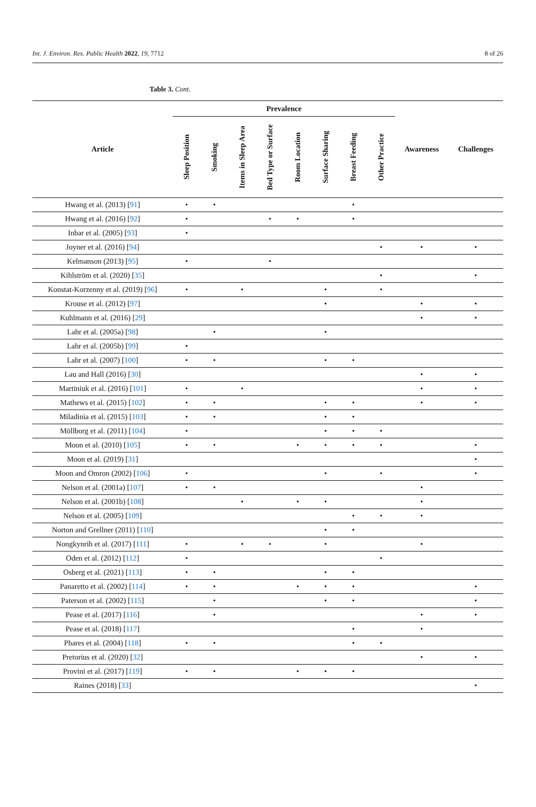Int. J. Environ. Res. Public Health 2022, 19, 7712 8 of 26
Table 3. Cont.
| Article | Prevalence | | | | | | | | Awareness | Challenges |
| --- | --- | --- | --- | --- | --- | --- | --- | --- | --- | --- |
| | Sleep Position | Smoking | Items in Sleep Area | Bed Type or Surface | Room Location | Surface Sharing | Breast Feeding | Other Practice | | |
| Hwang et al. (2013) [ 91 ] | • | • | | | | | • | | | |
| Hwang et al. (2016) [ 92 ] | • | | | • | • | | • | | | |
| Inbar et al. (2005) [ 93 ] | • | | | | | | | | | |
| Joyner et al. (2016) [ 94 ] | | | | | | | | • | • | • |
| Kelmanson (2013) [ 95 ] | • | | | • | | | | | | |
| Kihlström et al. (2020) [ 35 ] | | | | | | | | • | | • |
| Konstat-Korzenny et al. (2019) [ 96 ] | • | | • | | | • | | • | | |
| Krouse et al. (2012) [ 97 ] | | | | | | • | | | • | • |
| Kuhlmann et al. (2016) [ 29 ] | | | | | | | | | • | • |
| Lahr et al. (2005a) [ 98 ] | | • | | | | • | | | | |
| Lahr et al. (2005b) [ 99 ] | • | | | | | | | | | |
| Lahr et al. (2007) [ 100 ] | • | • | | | | • | • | | | |
| Lau and Hall (2016) [ 30 ] | | | | | | | | | • | • |
| Martiniuk et al. (2016) [ 101 ] | • | | • | | | | | | • | • |
| Mathews et al. (2015) [ 102 ] | • | • | | | | • | • | | • | • |
| Miladinia et al. (2015) [ 103 ] | • | • | | | | • | • | | | |
| Möllborg et al. (2011) [ 104 ] | • | | | | | • | • | • | | |
| Moon et al. (2010) [ 105 ] | • | • | | | • | • | • | • | | • |
| Moon et al. (2019) [ 31 ] | | | | | | | | | | • |
| Moon and Omron (2002) [ 106 ] | • | | | | | • | | • | | • |
| Nelson et al. (2001a) [ 107 ] | • | • | | | | | | | • | |
| Nelson et al. (2001b) [ 108 ] | | | • | | • | • | | | • | |
| Nelson et al. (2005) [ 109 ] | | | | | | | • | • | • | |
| Norton and Grellner (2011) [ 110 ] | | | | | | • | • | | | |
| Nongkynrih et al. (2017) [ 111 ] | • | | • | • | | • | | | • | |
| Oden et al. (2012) [ 112 ] | • | | | | | | | • | | |
| Osberg et al. (2021) [ 113 ] | • | • | | | | • | • | | | |
| Panaretto et al. (2002) [ 114 ] | • | • | | | • | • | • | | | • |
| Paterson et al. (2002) [ 115 ] | | • | | | | • | • | | | • |
| Pease et al. (2017) [ 116 ] | | • | | | | | | | • | • |
| Pease et al. (2018) [ 117 ] | | | | | | | • | | • | |
| Phares et al. (2004) [ 118 ] | • | • | | | | | • | • | | |
| Pretorius et al. (2020) [ 32 ] | | | | | | | | | • | • |
| Provini et al. (2017) [ 119 ] | • | • | | | • | • | • | | | |
| Raines (2018) [ 33 ] | | | | | | | | | | • |